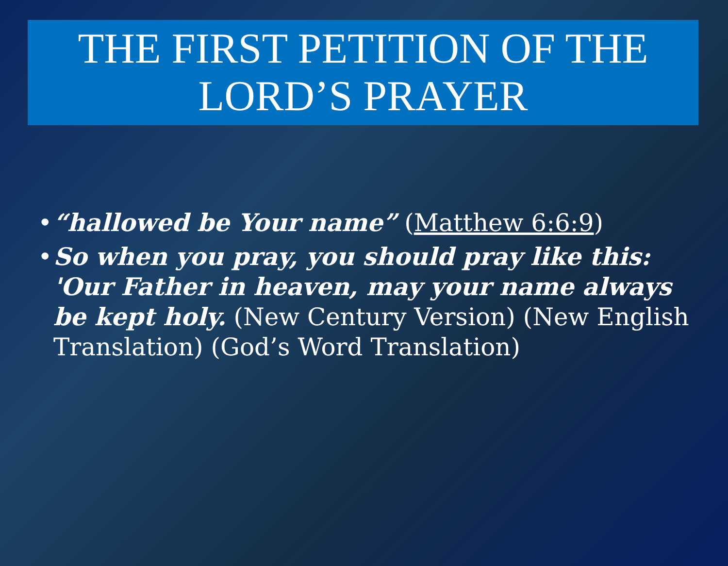THE FIRST PETITION OF THE LORD’S PRAYER
• “hallowed be Your name” (Matthew 6:6:9)
• So when you pray, you should pray like this: 'Our Father in heaven, may your name always be kept holy. (New Century Version) (New English Translation) (God’s Word Translation)